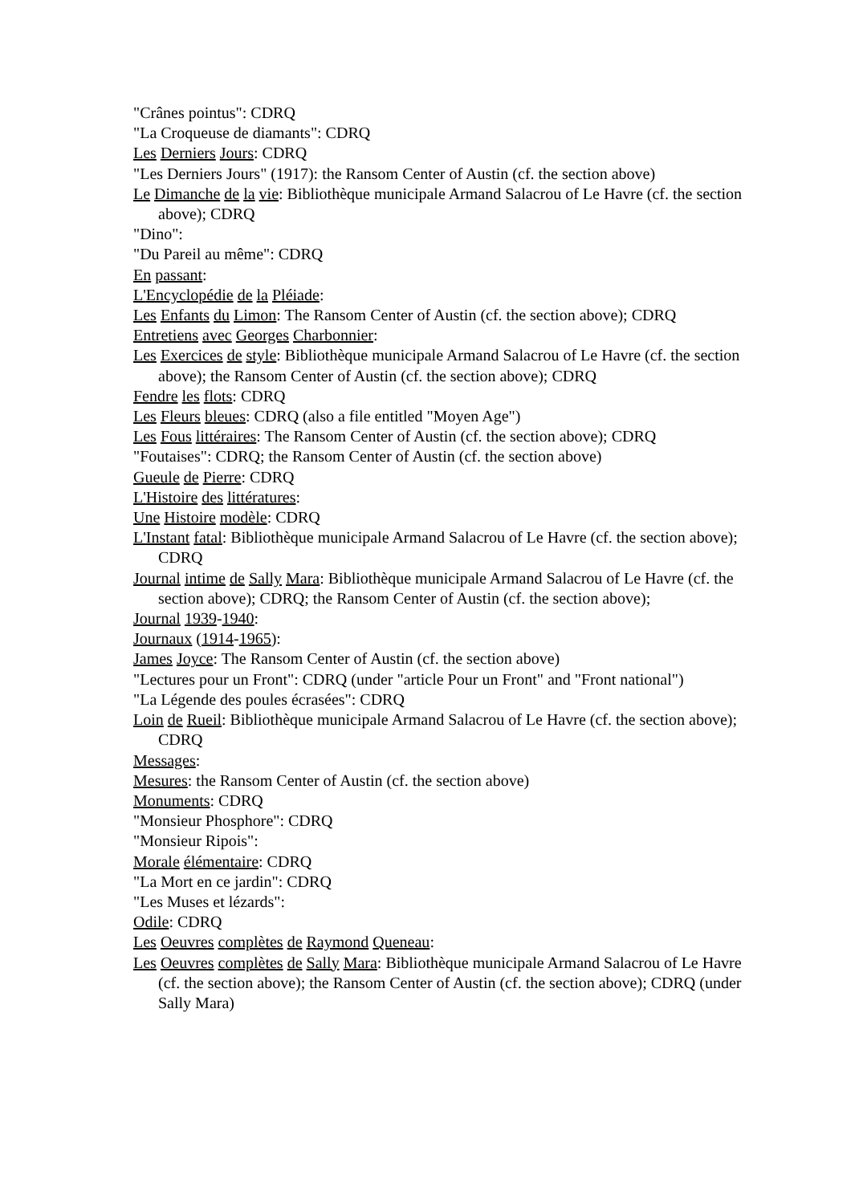"Crânes pointus": CDRQ
"La Croqueuse de diamants": CDRQ
Les Derniers Jours: CDRQ
"Les Derniers Jours" (1917): the Ransom Center of Austin (cf. the section above)
Le Dimanche de la vie: Bibliothèque municipale Armand Salacrou of Le Havre (cf. the section above); CDRQ
"Dino":
"Du Pareil au même": CDRQ
En passant:
L'Encyclopédie de la Pléiade:
Les Enfants du Limon: The Ransom Center of Austin (cf. the section above); CDRQ
Entretiens avec Georges Charbonnier:
Les Exercices de style: Bibliothèque municipale Armand Salacrou of Le Havre (cf. the section above); the Ransom Center of Austin (cf. the section above); CDRQ
Fendre les flots: CDRQ
Les Fleurs bleues: CDRQ (also a file entitled "Moyen Age")
Les Fous littéraires: The Ransom Center of Austin (cf. the section above); CDRQ
"Foutaises": CDRQ; the Ransom Center of Austin (cf. the section above)
Gueule de Pierre: CDRQ
L'Histoire des littératures:
Une Histoire modèle: CDRQ
L'Instant fatal: Bibliothèque municipale Armand Salacrou of Le Havre (cf. the section above); CDRQ
Journal intime de Sally Mara: Bibliothèque municipale Armand Salacrou of Le Havre (cf. the section above); CDRQ; the Ransom Center of Austin (cf. the section above);
Journal 1939-1940:
Journaux (1914-1965):
James Joyce: The Ransom Center of Austin (cf. the section above)
"Lectures pour un Front": CDRQ (under "article Pour un Front" and "Front national")
"La Légende des poules écrasées": CDRQ
Loin de Rueil: Bibliothèque municipale Armand Salacrou of Le Havre (cf. the section above); CDRQ
Messages:
Mesures: the Ransom Center of Austin (cf. the section above)
Monuments: CDRQ
"Monsieur Phosphore": CDRQ
"Monsieur Ripois":
Morale élémentaire: CDRQ
"La Mort en ce jardin": CDRQ
"Les Muses et lézards":
Odile: CDRQ
Les Oeuvres complètes de Raymond Queneau:
Les Oeuvres complètes de Sally Mara: Bibliothèque municipale Armand Salacrou of Le Havre (cf. the section above); the Ransom Center of Austin (cf. the section above); CDRQ (under Sally Mara)